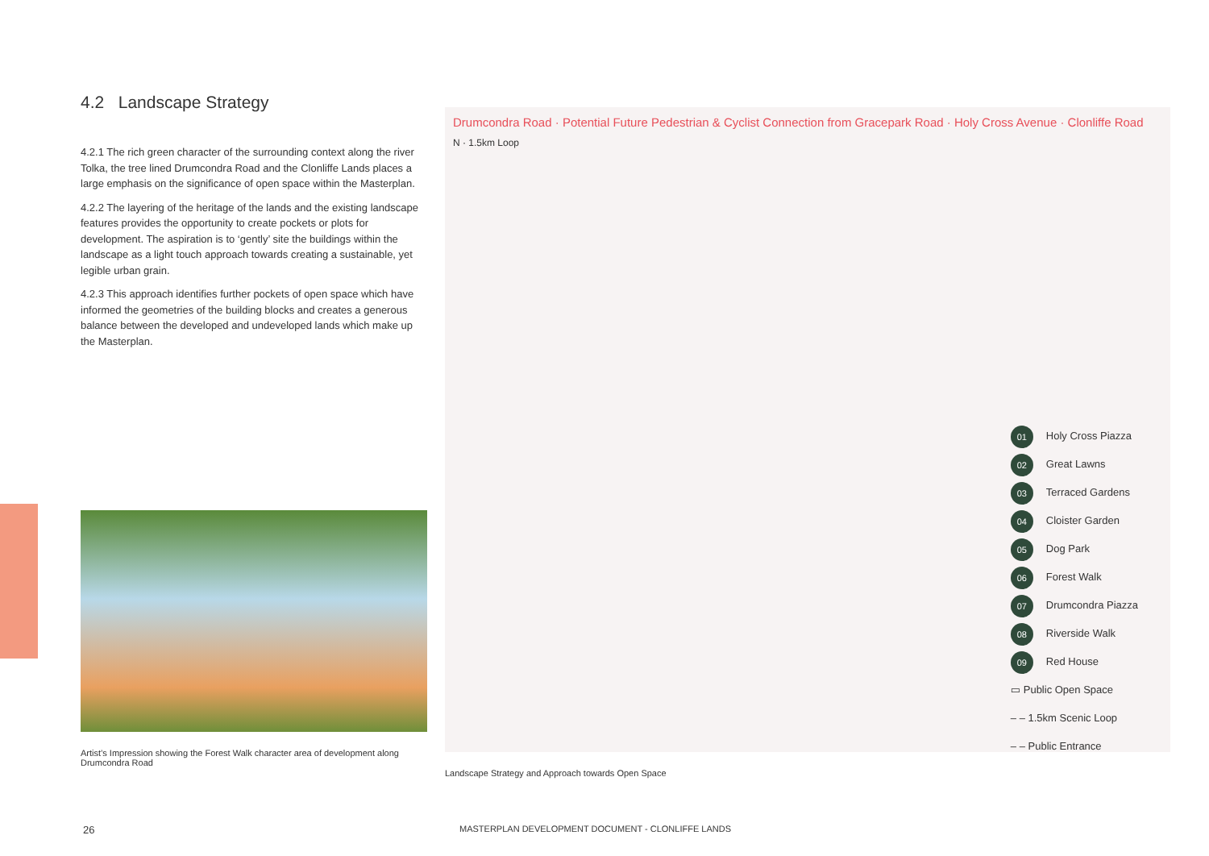4.2 Landscape Strategy
4.2.1 The rich green character of the surrounding context along the river Tolka, the tree lined Drumcondra Road and the Clonliffe Lands places a large emphasis on the significance of open space within the Masterplan.
4.2.2 The layering of the heritage of the lands and the existing landscape features provides the opportunity to create pockets or plots for development. The aspiration is to ‘gently’ site the buildings within the landscape as a light touch approach towards creating a sustainable, yet legible urban grain.
4.2.3 This approach identifies further pockets of open space which have informed the geometries of the building blocks and creates a generous balance between the developed and undeveloped lands which make up the Masterplan.
Artist’s Impression showing the Forest Walk character area of development along Drumcondra Road
Drumcondra Road · Potential Future Pedestrian & Cyclist Connection from Gracepark Road · Holy Cross Avenue · Clonliffe Road
N · 1.5km Loop
01 Holy Cross Piazza
02 Great Lawns
03 Terraced Gardens
04 Cloister Garden
05 Dog Park
06 Forest Walk
07 Drumcondra Piazza
08 Riverside Walk
09 Red House
▭ Public Open Space
– – 1.5km Scenic Loop
– – Public Entrance
Landscape Strategy and Approach towards Open Space
26
MASTERPLAN DEVELOPMENT DOCUMENT - CLONLIFFE LANDS